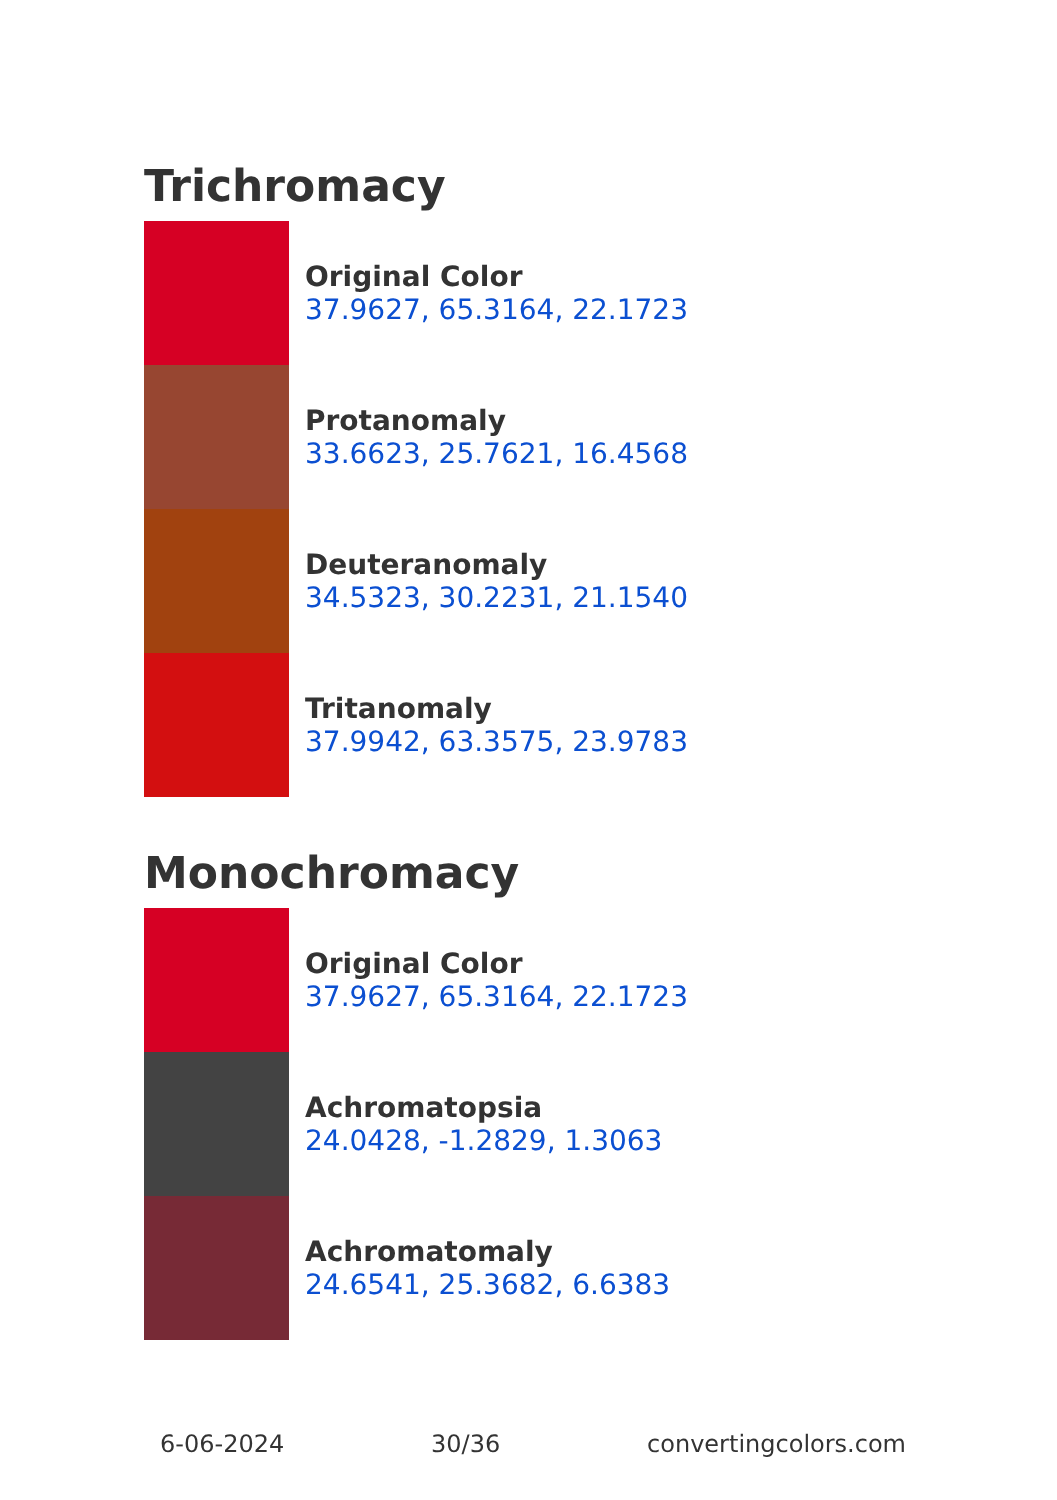Trichromacy
Original Color
37.9627, 65.3164, 22.1723
Protanomaly
33.6623, 25.7621, 16.4568
Deuteranomaly
34.5323, 30.2231, 21.1540
Tritanomaly
37.9942, 63.3575, 23.9783
Monochromacy
Original Color
37.9627, 65.3164, 22.1723
Achromatopsia
24.0428, -1.2829, 1.3063
Achromatomaly
24.6541, 25.3682, 6.6383
6-06-2024 30/36 convertingcolors.com